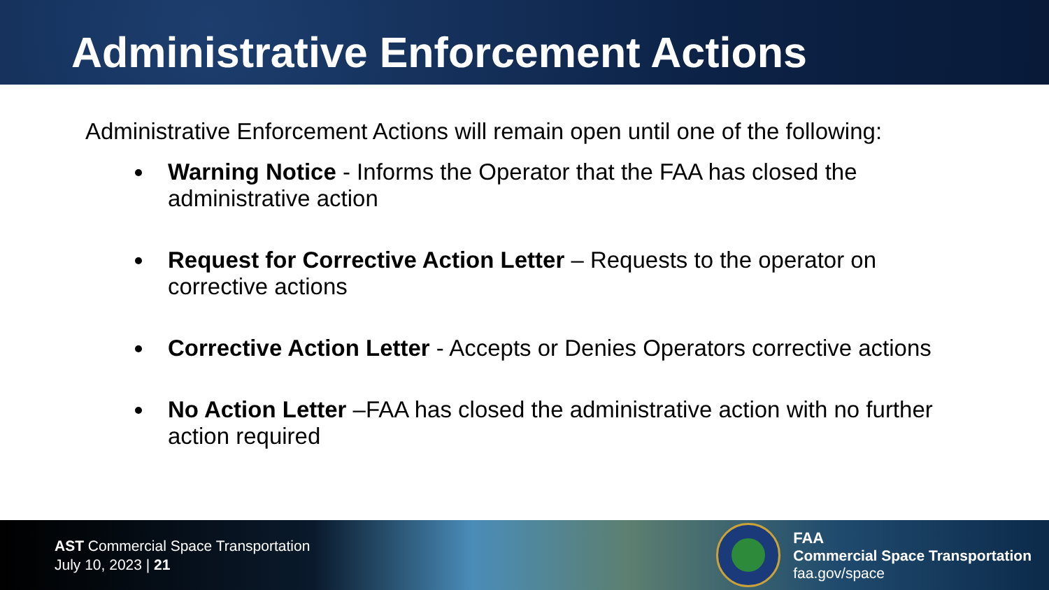Administrative Enforcement Actions
Administrative Enforcement Actions will remain open until one of the following:
Warning Notice - Informs the Operator that the FAA has closed the administrative action
Request for Corrective Action Letter – Requests to the operator on corrective actions
Corrective Action Letter - Accepts or Denies Operators corrective actions
No Action Letter –FAA has closed the administrative action with no further action required
AST Commercial Space Transportation
July 10, 2023 | 21
FAA
Commercial Space Transportation
faa.gov/space